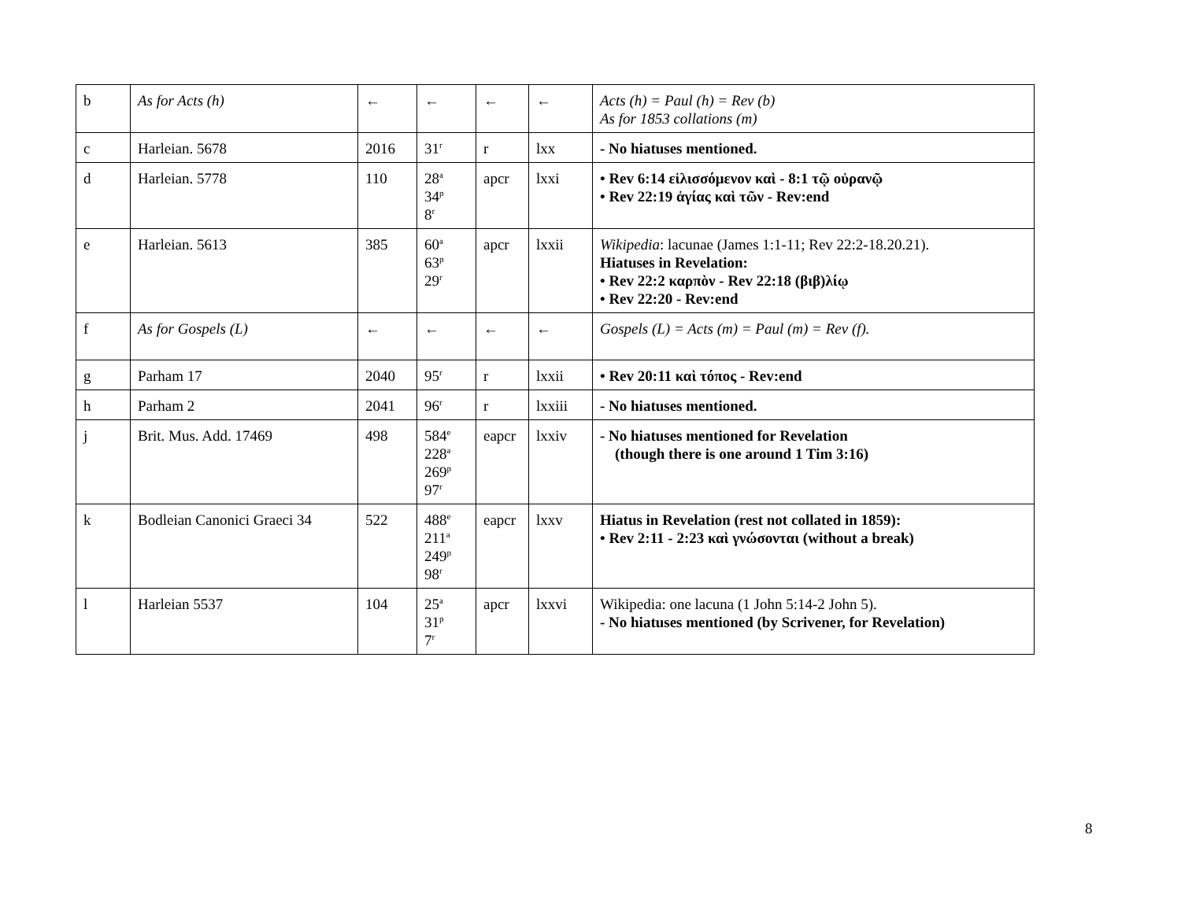| b | As for Acts (h) | ← | ← | ← | ← | Acts (h) = Paul (h) = Rev (b) As for 1853 collations (m) |
| c | Harleian. 5678 | 2016 | 31<sup>r</sup> | r | lxx | - No hiatuses mentioned. |
| d | Harleian. 5778 | 110 | 28<sup>a</sup> 34<sup>p</sup> 8<sup>r</sup> | apcr | lxxi | • Rev 6:14 εἱλισσόμενον καὶ - 8:1 τῷ οὐρανῷ • Rev 22:19 ἁγίας καὶ τῶν - Rev:end |
| e | Harleian. 5613 | 385 | 60<sup>a</sup> 63<sup>p</sup> 29<sup>r</sup> | apcr | lxxii | Wikipedia : lacunae (James 1:1-11; Rev 22:2-18.20.21). Hiatuses in Revelation: • Rev 22:2 καρπὸν - Rev 22:18 (βιβ)λίῳ • Rev 22:20 - Rev:end |
| f | As for Gospels (L) | ← | ← | ← | ← | Gospels (L) = Acts (m) = Paul (m) = Rev (f). |
| g | Parham 17 | 2040 | 95<sup>r</sup> | r | lxxii | • Rev 20:11 καὶ τόπος - Rev:end |
| h | Parham 2 | 2041 | 96<sup>r</sup> | r | lxxiii | - No hiatuses mentioned. |
| j | Brit. Mus. Add. 17469 | 498 | 584<sup>e</sup> 228<sup>a</sup> 269<sup>p</sup> 97<sup>r</sup> | eapcr | lxxiv | - No hiatuses mentioned for Revelation (though there is one around 1 Tim 3:16) |
| k | Bodleian Canonici Graeci 34 | 522 | 488<sup>e</sup> 211<sup>a</sup> 249<sup>p</sup> 98<sup>r</sup> | eapcr | lxxv | Hiatus in Revelation (rest not collated in 1859): • Rev 2:11 - 2:23 καὶ γνώσονται (without a break) |
| l | Harleian 5537 | 104 | 25<sup>a</sup> 31<sup>p</sup> 7<sup>r</sup> | apcr | lxxvi | Wikipedia: one lacuna (1 John 5:14-2 John 5). - No hiatuses mentioned (by Scrivener, for Revelation) |
8